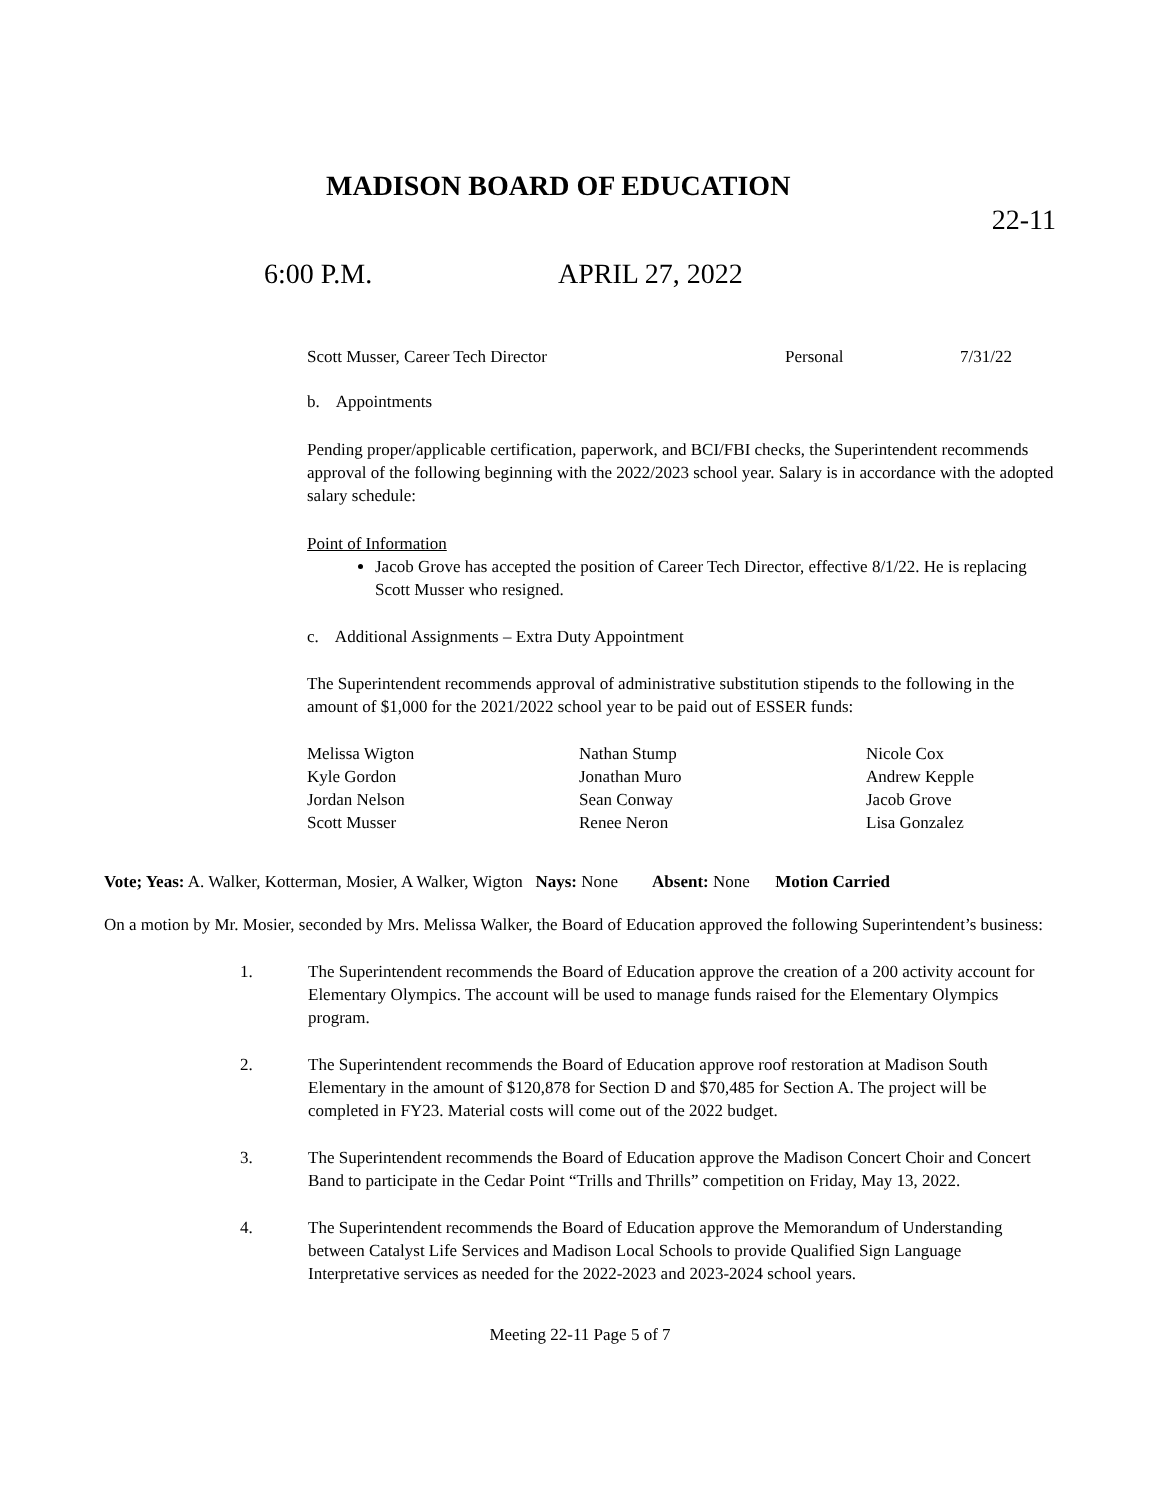MADISON BOARD OF EDUCATION
22-11
6:00 P.M. APRIL 27, 2022
| Scott Musser, Career Tech Director | Personal | 7/31/22 |
b. Appointments
Pending proper/applicable certification, paperwork, and BCI/FBI checks, the Superintendent recommends approval of the following beginning with the 2022/2023 school year. Salary is in accordance with the adopted salary schedule:
Point of Information
Jacob Grove has accepted the position of Career Tech Director, effective 8/1/22. He is replacing Scott Musser who resigned.
c. Additional Assignments – Extra Duty Appointment
The Superintendent recommends approval of administrative substitution stipends to the following in the amount of $1,000 for the 2021/2022 school year to be paid out of ESSER funds:
| Melissa Wigton | Nathan Stump | Nicole Cox |
| Kyle Gordon | Jonathan Muro | Andrew Kepple |
| Jordan Nelson | Sean Conway | Jacob Grove |
| Scott Musser | Renee Neron | Lisa Gonzalez |
Vote; Yeas: A. Walker, Kotterman, Mosier, A Walker, Wigton Nays: None Absent: None Motion Carried
On a motion by Mr. Mosier, seconded by Mrs. Melissa Walker, the Board of Education approved the following Superintendent’s business:
1. The Superintendent recommends the Board of Education approve the creation of a 200 activity account for Elementary Olympics. The account will be used to manage funds raised for the Elementary Olympics program.
2. The Superintendent recommends the Board of Education approve roof restoration at Madison South Elementary in the amount of $120,878 for Section D and $70,485 for Section A. The project will be completed in FY23. Material costs will come out of the 2022 budget.
3. The Superintendent recommends the Board of Education approve the Madison Concert Choir and Concert Band to participate in the Cedar Point “Trills and Thrills” competition on Friday, May 13, 2022.
4. The Superintendent recommends the Board of Education approve the Memorandum of Understanding between Catalyst Life Services and Madison Local Schools to provide Qualified Sign Language Interpretative services as needed for the 2022-2023 and 2023-2024 school years.
Meeting 22-11 Page 5 of 7